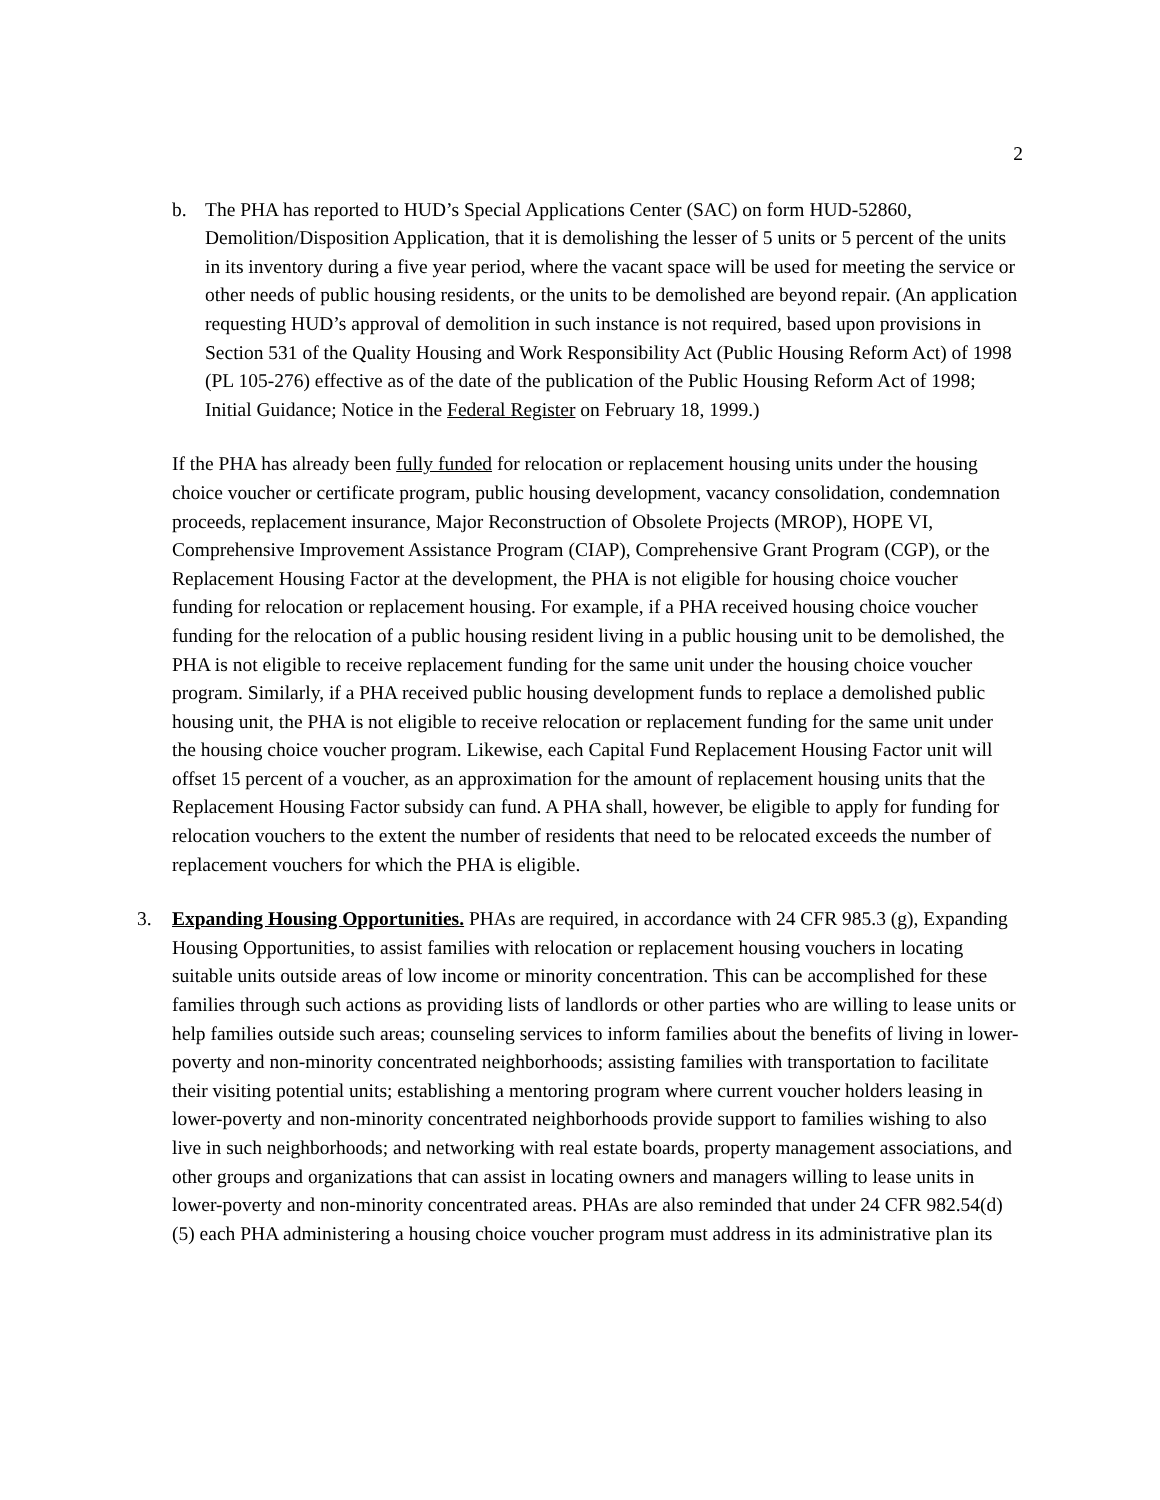2
b. The PHA has reported to HUD’s Special Applications Center (SAC) on form HUD-52860, Demolition/Disposition Application, that it is demolishing the lesser of 5 units or 5 percent of the units in its inventory during a five year period, where the vacant space will be used for meeting the service or other needs of public housing residents, or the units to be demolished are beyond repair. (An application requesting HUD’s approval of demolition in such instance is not required, based upon provisions in Section 531 of the Quality Housing and Work Responsibility Act (Public Housing Reform Act) of 1998 (PL 105-276) effective as of the date of the publication of the Public Housing Reform Act of 1998; Initial Guidance; Notice in the Federal Register on February 18, 1999.)
If the PHA has already been fully funded for relocation or replacement housing units under the housing choice voucher or certificate program, public housing development, vacancy consolidation, condemnation proceeds, replacement insurance, Major Reconstruction of Obsolete Projects (MROP), HOPE VI, Comprehensive Improvement Assistance Program (CIAP), Comprehensive Grant Program (CGP), or the Replacement Housing Factor at the development, the PHA is not eligible for housing choice voucher funding for relocation or replacement housing. For example, if a PHA received housing choice voucher funding for the relocation of a public housing resident living in a public housing unit to be demolished, the PHA is not eligible to receive replacement funding for the same unit under the housing choice voucher program. Similarly, if a PHA received public housing development funds to replace a demolished public housing unit, the PHA is not eligible to receive relocation or replacement funding for the same unit under the housing choice voucher program. Likewise, each Capital Fund Replacement Housing Factor unit will offset 15 percent of a voucher, as an approximation for the amount of replacement housing units that the Replacement Housing Factor subsidy can fund. A PHA shall, however, be eligible to apply for funding for relocation vouchers to the extent the number of residents that need to be relocated exceeds the number of replacement vouchers for which the PHA is eligible.
3. Expanding Housing Opportunities. PHAs are required, in accordance with 24 CFR 985.3 (g), Expanding Housing Opportunities, to assist families with relocation or replacement housing vouchers in locating suitable units outside areas of low income or minority concentration. This can be accomplished for these families through such actions as providing lists of landlords or other parties who are willing to lease units or help families outside such areas; counseling services to inform families about the benefits of living in lower-poverty and non-minority concentrated neighborhoods; assisting families with transportation to facilitate their visiting potential units; establishing a mentoring program where current voucher holders leasing in lower-poverty and non-minority concentrated neighborhoods provide support to families wishing to also live in such neighborhoods; and networking with real estate boards, property management associations, and other groups and organizations that can assist in locating owners and managers willing to lease units in lower-poverty and non-minority concentrated areas. PHAs are also reminded that under 24 CFR 982.54(d)(5) each PHA administering a housing choice voucher program must address in its administrative plan its